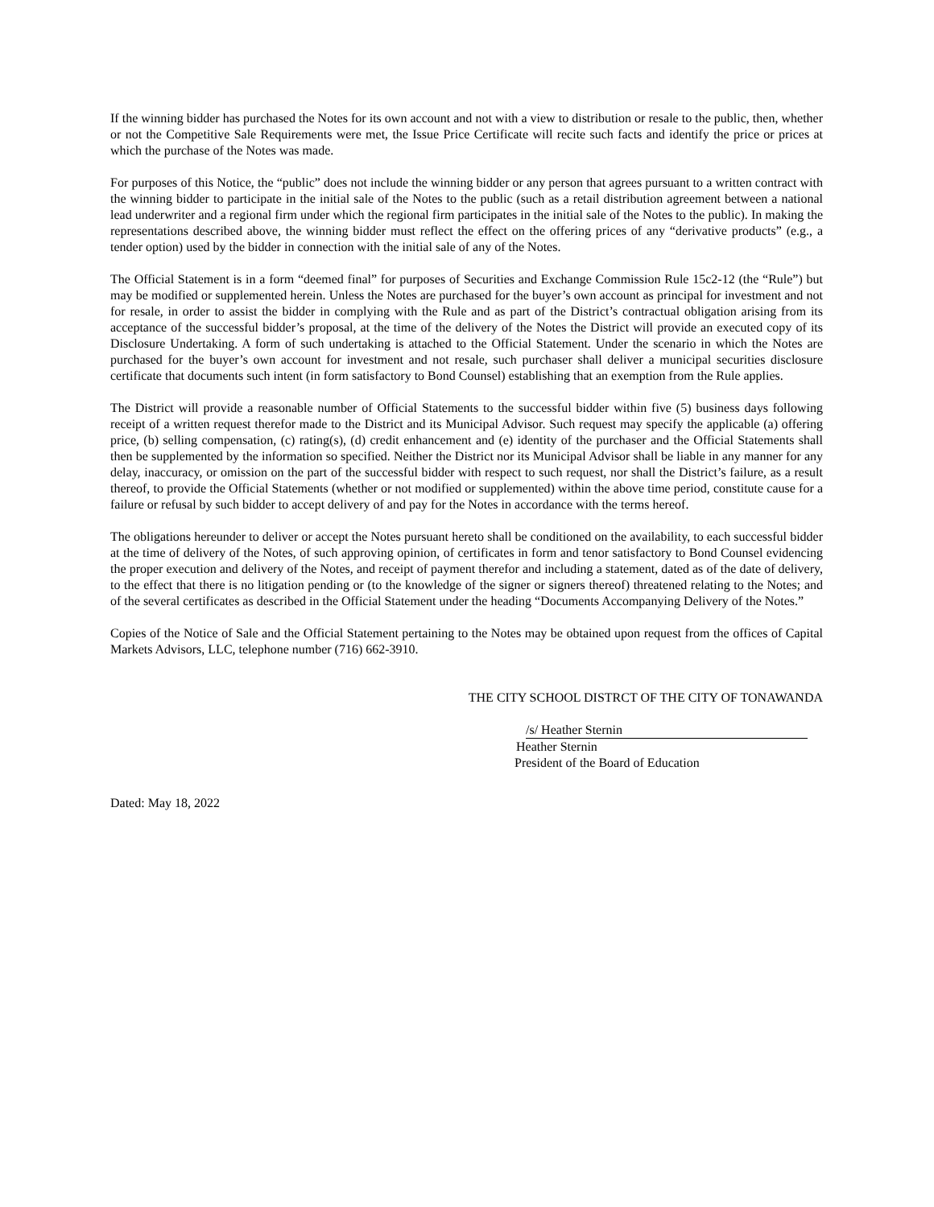If the winning bidder has purchased the Notes for its own account and not with a view to distribution or resale to the public, then, whether or not the Competitive Sale Requirements were met, the Issue Price Certificate will recite such facts and identify the price or prices at which the purchase of the Notes was made.
For purposes of this Notice, the “public” does not include the winning bidder or any person that agrees pursuant to a written contract with the winning bidder to participate in the initial sale of the Notes to the public (such as a retail distribution agreement between a national lead underwriter and a regional firm under which the regional firm participates in the initial sale of the Notes to the public). In making the representations described above, the winning bidder must reflect the effect on the offering prices of any “derivative products” (e.g., a tender option) used by the bidder in connection with the initial sale of any of the Notes.
The Official Statement is in a form “deemed final” for purposes of Securities and Exchange Commission Rule 15c2-12 (the “Rule”) but may be modified or supplemented herein. Unless the Notes are purchased for the buyer’s own account as principal for investment and not for resale, in order to assist the bidder in complying with the Rule and as part of the District’s contractual obligation arising from its acceptance of the successful bidder’s proposal, at the time of the delivery of the Notes the District will provide an executed copy of its Disclosure Undertaking. A form of such undertaking is attached to the Official Statement. Under the scenario in which the Notes are purchased for the buyer’s own account for investment and not resale, such purchaser shall deliver a municipal securities disclosure certificate that documents such intent (in form satisfactory to Bond Counsel) establishing that an exemption from the Rule applies.
The District will provide a reasonable number of Official Statements to the successful bidder within five (5) business days following receipt of a written request therefor made to the District and its Municipal Advisor. Such request may specify the applicable (a) offering price, (b) selling compensation, (c) rating(s), (d) credit enhancement and (e) identity of the purchaser and the Official Statements shall then be supplemented by the information so specified. Neither the District nor its Municipal Advisor shall be liable in any manner for any delay, inaccuracy, or omission on the part of the successful bidder with respect to such request, nor shall the District’s failure, as a result thereof, to provide the Official Statements (whether or not modified or supplemented) within the above time period, constitute cause for a failure or refusal by such bidder to accept delivery of and pay for the Notes in accordance with the terms hereof.
The obligations hereunder to deliver or accept the Notes pursuant hereto shall be conditioned on the availability, to each successful bidder at the time of delivery of the Notes, of such approving opinion, of certificates in form and tenor satisfactory to Bond Counsel evidencing the proper execution and delivery of the Notes, and receipt of payment therefor and including a statement, dated as of the date of delivery, to the effect that there is no litigation pending or (to the knowledge of the signer or signers thereof) threatened relating to the Notes; and of the several certificates as described in the Official Statement under the heading “Documents Accompanying Delivery of the Notes.”
Copies of the Notice of Sale and the Official Statement pertaining to the Notes may be obtained upon request from the offices of Capital Markets Advisors, LLC, telephone number (716) 662-3910.
THE CITY SCHOOL DISTRCT OF THE CITY OF TONAWANDA
/s/ Heather Sternin
Heather Sternin
President of the Board of Education
Dated: May 18, 2022